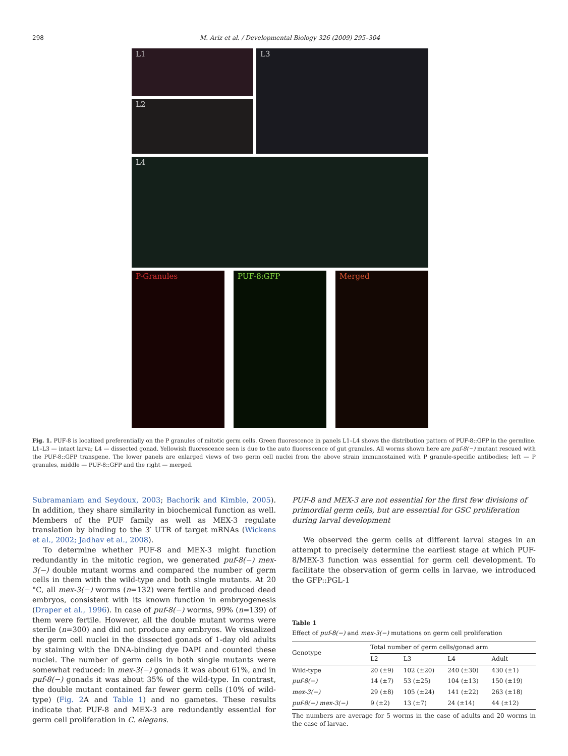298 M. Ariz et al. / Developmental Biology 326 (2009) 295–304
L1
L2
L3
L4
P-Granules PUF-8:GFP Merged
Fig. 1. PUF-8 is localized preferentially on the P granules of mitotic germ cells. Green fluorescence in panels L1–L4 shows the distribution pattern of PUF-8::GFP in the germline. L1–L3 — intact larva; L4 — dissected gonad. Yellowish fluorescence seen is due to the auto fluorescence of gut granules. All worms shown here are puf-8(−) mutant rescued with the PUF-8::GFP transgene. The lower panels are enlarged views of two germ cell nuclei from the above strain immunostained with P granule-specific antibodies; left — P granules, middle — PUF-8::GFP and the right — merged.
Subramaniam and Seydoux, 2003; Bachorik and Kimble, 2005). In addition, they share similarity in biochemical function as well. Members of the PUF family as well as MEX-3 regulate translation by binding to the 3′ UTR of target mRNAs (Wickens et al., 2002; Jadhav et al., 2008).
To determine whether PUF-8 and MEX-3 might function redundantly in the mitotic region, we generated puf-8(−) mex-3(−) double mutant worms and compared the number of germ cells in them with the wild-type and both single mutants. At 20 °C, all mex-3(−) worms (n=132) were fertile and produced dead embryos, consistent with its known function in embryogenesis (Draper et al., 1996). In case of puf-8(−) worms, 99% (n=139) of them were fertile. However, all the double mutant worms were sterile (n=300) and did not produce any embryos. We visualized the germ cell nuclei in the dissected gonads of 1-day old adults by staining with the DNA-binding dye DAPI and counted these nuclei. The number of germ cells in both single mutants were somewhat reduced: in mex-3(−) gonads it was about 61%, and in puf-8(−) gonads it was about 35% of the wild-type. In contrast, the double mutant contained far fewer germ cells (10% of wild-type) (Fig. 2 A and Table 1) and no gametes. These results indicate that PUF-8 and MEX-3 are redundantly essential for germ cell proliferation in C. elegans.
PUF-8 and MEX-3 are not essential for the first few divisions of primordial germ cells, but are essential for GSC proliferation during larval development
We observed the germ cells at different larval stages in an attempt to precisely determine the earliest stage at which PUF-8/MEX-3 function was essential for germ cell development. To facilitate the observation of germ cells in larvae, we introduced the GFP::PGL-1
Table 1
Effect of puf-8(−) and mex-3(−) mutations on germ cell proliferation
| Genotype | Total number of germ cells/gonad arm | | | |
| --- | --- | --- | --- | --- |
| | L2 | L3 | L4 | Adult |
| Wild-type | 20 (±9) | 102 (±20) | 240 (±30) | 430 (±1) |
| puf-8(−) | 14 (±7) | 53 (±25) | 104 (±13) | 150 (±19) |
| mex-3(−) | 29 (±8) | 105 (±24) | 141 (±22) | 263 (±18) |
| puf-8(−) mex-3(−) | 9 (±2) | 13 (±7) | 24 (±14) | 44 (±12) |
The numbers are average for 5 worms in the case of adults and 20 worms in the case of larvae.